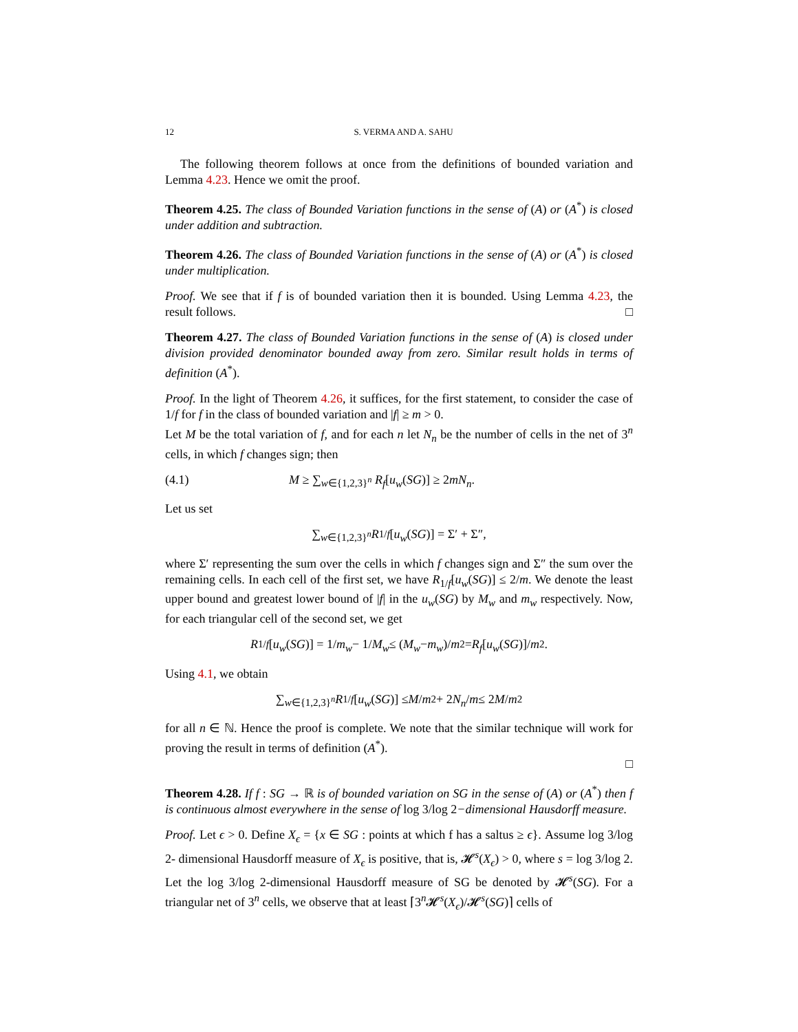12 S. VERMA AND A. SAHU
The following theorem follows at once from the definitions of bounded variation and Lemma 4.23. Hence we omit the proof.
Theorem 4.25. The class of Bounded Variation functions in the sense of (A) or (A<sup>*</sup>) is closed under addition and subtraction.
Theorem 4.26. The class of Bounded Variation functions in the sense of (A) or (A<sup>*</sup>) is closed under multiplication.
Proof. We see that if f is of bounded variation then it is bounded. Using Lemma 4.23, the result follows. □
Theorem 4.27. The class of Bounded Variation functions in the sense of (A) is closed under division provided denominator bounded away from zero. Similar result holds in terms of definition (A<sup>*</sup>).
Proof. In the light of Theorem 4.26, it suffices, for the first statement, to consider the case of 1/f for f in the class of bounded variation and |f| ≥ m > 0.
Let M be the total variation of f, and for each n let N<sub>n</sub> be the number of cells in the net of 3<sup>n</sup> cells, in which f changes sign; then
(4.1) M ≥ ∑<sub>w∈{1,2,3}<sup>n</sup></sub> R<sub>f</sub>[u<sub>w</sub>(SG)] ≥ 2mN<sub>n</sub>.
Let us set
∑<sub>w∈{1,2,3}<sup>n</sup></sub> R<sub>1/f</sub> [u<sub>w</sub> (SG)] = Σ′ + Σ″,
where Σ′ representing the sum over the cells in which f changes sign and Σ″ the sum over the remaining cells. In each cell of the first set, we have R<sub>1/f</sub>[u<sub>w</sub>(SG)] ≤ 2/m. We denote the least upper bound and greatest lower bound of |f| in the u<sub>w</sub>(SG) by M<sub>w</sub> and m<sub>w</sub> respectively. Now, for each triangular cell of the second set, we get
R<sub>1/f</sub> [u<sub>w</sub> (SG)] = 1/ m<sub>w</sub> − 1/ M<sub>w</sub> ≤ (M<sub>w</sub> − m<sub>w</sub>)/ m<sup>2</sup> = R<sub>f</sub> [u<sub>w</sub> (SG)]/ m<sup>2</sup>.
Using 4.1, we obtain
∑<sub>w∈{1,2,3}<sup>n</sup></sub> R<sub>1/f</sub> [u<sub>w</sub> (SG)] ≤ M / m<sup>2</sup> + 2 N<sub>n</sub> / m ≤ 2 M / m<sup>2</sup>
for all n ∈ ℕ. Hence the proof is complete. We note that the similar technique will work for proving the result in terms of definition (A<sup>*</sup>).
□
Theorem 4.28. If f : SG → ℝ is of bounded variation on SG in the sense of (A) or (A<sup>*</sup>) then f is continuous almost everywhere in the sense of log 3/log 2−dimensional Hausdorff measure.
Proof. Let ϵ > 0. Define X<sub>ϵ</sub> = {x ∈ SG : points at which f has a saltus ≥ ϵ}. Assume log 3/log 2- dimensional Hausdorff measure of X<sub>ϵ</sub> is positive, that is, 𝓗<sup>s</sup>(X<sub>ϵ</sub>) > 0, where s = log 3/log 2. Let the log 3/log 2-dimensional Hausdorff measure of SG be denoted by 𝓗<sup>s</sup>(SG). For a triangular net of 3<sup>n</sup> cells, we observe that at least ⌈3<sup>n</sup>𝓗<sup>s</sup>(X<sub>ϵ</sub>)/𝓗<sup>s</sup>(SG)⌉ cells of